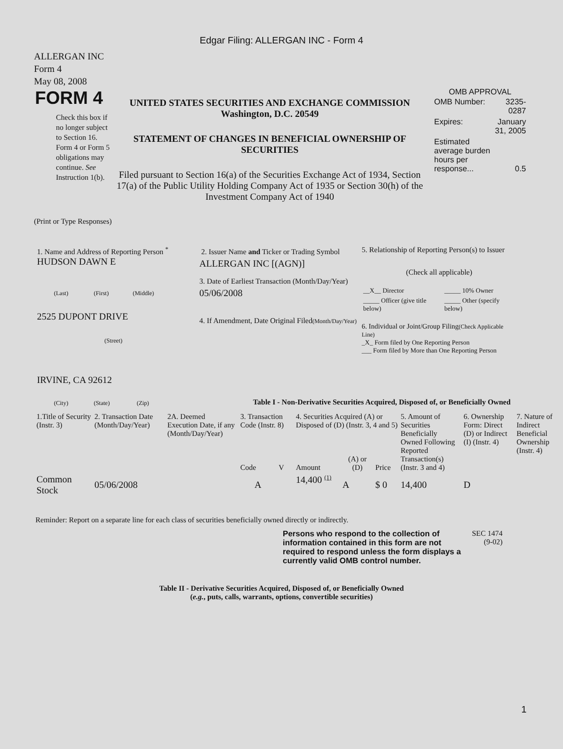Edgar Filing: ALLERGAN INC - Form 4
ALLERGAN INC
Form 4
May 08, 2008
FORM 4
Check this box if no longer subject to Section 16. Form 4 or Form 5 obligations may continue. See Instruction 1(b).
UNITED STATES SECURITIES AND EXCHANGE COMMISSION
Washington, D.C. 20549
STATEMENT OF CHANGES IN BENEFICIAL OWNERSHIP OF SECURITIES
Filed pursuant to Section 16(a) of the Securities Exchange Act of 1934, Section 17(a) of the Public Utility Holding Company Act of 1935 or Section 30(h) of the Investment Company Act of 1940
OMB APPROVAL
| OMB Number: | 3235-0287 |
| Expires: | January 31, 2005 |
| Estimated average burden hours per response... | 0.5 |
(Print or Type Responses)
1. Name and Address of Reporting Person <sup>*</sup>
HUDSON DAWN E
(Last) (First) (Middle)
2525 DUPONT DRIVE
(Street)
IRVINE, CA 92612
(City) (State) (Zip)
2. Issuer Name and Ticker or Trading Symbol
ALLERGAN INC [(AGN)]
3. Date of Earliest Transaction (Month/Day/Year)
05/06/2008
4. If Amendment, Date Original Filed(Month/Day/Year)
5. Relationship of Reporting Person(s) to Issuer
(Check all applicable)
| __X__ Director | _____ 10% Owner |
| _____ Officer (give title below) | _____ Other (specify below) |
6. Individual or Joint/Group Filing(Check Applicable Line)
_X_ Form filed by One Reporting Person
___ Form filed by More than One Reporting Person
Table I - Non-Derivative Securities Acquired, Disposed of, or Beneficially Owned
| 1.Title of Security (Instr. 3) | 2. Transaction Date (Month/Day/Year) | 2A. Deemed Execution Date, if any (Month/Day/Year) | 3. Transaction Code (Instr. 8) | | 4. Securities Acquired (A) or Disposed of (D) (Instr. 3, 4 and 5) | | | 5. Amount of Securities Beneficially Owned Following Reported Transaction(s) (Instr. 3 and 4) | 6. Ownership Form: Direct (D) or Indirect (I) (Instr. 4) | 7. Nature of Indirect Beneficial Ownership (Instr. 4) |
| --- | --- | --- | --- | --- | --- | --- | --- | --- | --- | --- |
| | | | Code | V | Amount | (A) or (D) | Price | | | |
| Common Stock | 05/06/2008 | | A | | 14,400 <sup>(1)</sup> | A | $ 0 | 14,400 | D | |
Reminder: Report on a separate line for each class of securities beneficially owned directly or indirectly.
Persons who respond to the collection of information contained in this form are not required to respond unless the form displays a currently valid OMB control number.
SEC 1474
(9-02)
Table II - Derivative Securities Acquired, Disposed of, or Beneficially Owned
(e.g., puts, calls, warrants, options, convertible securities)
1